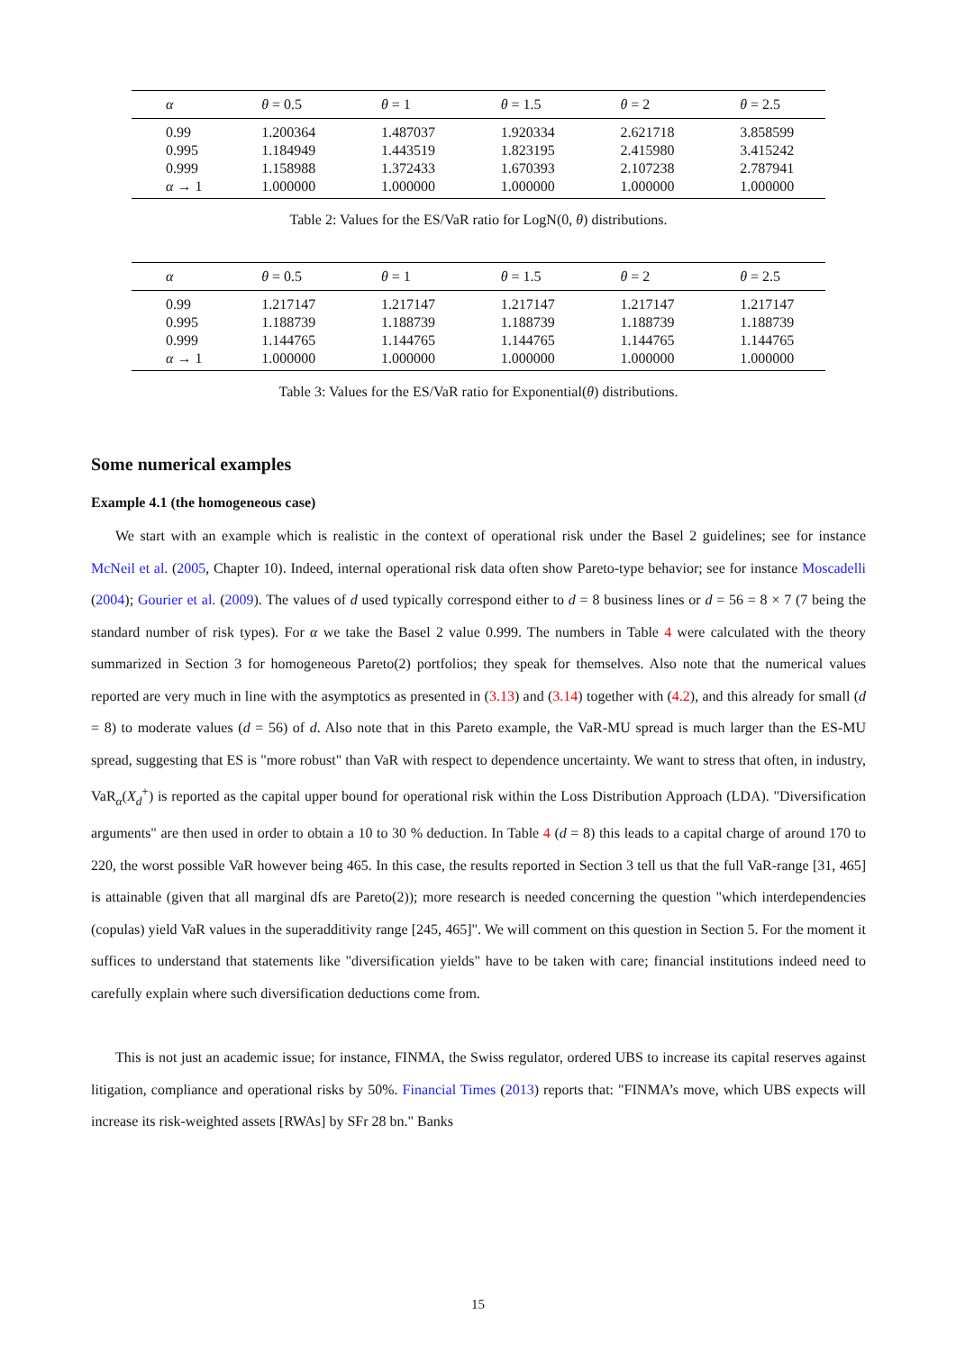| α | θ = 0.5 | θ = 1 | θ = 1.5 | θ = 2 | θ = 2.5 |
| --- | --- | --- | --- | --- | --- |
| 0.99 | 1.200364 | 1.487037 | 1.920334 | 2.621718 | 3.858599 |
| 0.995 | 1.184949 | 1.443519 | 1.823195 | 2.415980 | 3.415242 |
| 0.999 | 1.158988 | 1.372433 | 1.670393 | 2.107238 | 2.787941 |
| α → 1 | 1.000000 | 1.000000 | 1.000000 | 1.000000 | 1.000000 |
Table 2: Values for the ES/VaR ratio for LogN(0, θ) distributions.
| α | θ = 0.5 | θ = 1 | θ = 1.5 | θ = 2 | θ = 2.5 |
| --- | --- | --- | --- | --- | --- |
| 0.99 | 1.217147 | 1.217147 | 1.217147 | 1.217147 | 1.217147 |
| 0.995 | 1.188739 | 1.188739 | 1.188739 | 1.188739 | 1.188739 |
| 0.999 | 1.144765 | 1.144765 | 1.144765 | 1.144765 | 1.144765 |
| α → 1 | 1.000000 | 1.000000 | 1.000000 | 1.000000 | 1.000000 |
Table 3: Values for the ES/VaR ratio for Exponential(θ) distributions.
Some numerical examples
Example 4.1 (the homogeneous case)
We start with an example which is realistic in the context of operational risk under the Basel 2 guidelines; see for instance McNeil et al. (2005, Chapter 10). Indeed, internal operational risk data often show Pareto-type behavior; see for instance Moscadelli (2004); Gourier et al. (2009). The values of d used typically correspond either to d = 8 business lines or d = 56 = 8 × 7 (7 being the standard number of risk types). For α we take the Basel 2 value 0.999. The numbers in Table 4 were calculated with the theory summarized in Section 3 for homogeneous Pareto(2) portfolios; they speak for themselves. Also note that the numerical values reported are very much in line with the asymptotics as presented in (3.13) and (3.14) together with (4.2), and this already for small (d = 8) to moderate values (d = 56) of d. Also note that in this Pareto example, the VaR-MU spread is much larger than the ES-MU spread, suggesting that ES is "more robust" than VaR with respect to dependence uncertainty. We want to stress that often, in industry, VaR<sub>α</sub>(X<sub>d</sub><sup>+</sup>) is reported as the capital upper bound for operational risk within the Loss Distribution Approach (LDA). "Diversification arguments" are then used in order to obtain a 10 to 30 % deduction. In Table 4 (d = 8) this leads to a capital charge of around 170 to 220, the worst possible VaR however being 465. In this case, the results reported in Section 3 tell us that the full VaR-range [31, 465] is attainable (given that all marginal dfs are Pareto(2)); more research is needed concerning the question "which interdependencies (copulas) yield VaR values in the superadditivity range [245, 465]". We will comment on this question in Section 5. For the moment it suffices to understand that statements like "diversification yields" have to be taken with care; financial institutions indeed need to carefully explain where such diversification deductions come from.
This is not just an academic issue; for instance, FINMA, the Swiss regulator, ordered UBS to increase its capital reserves against litigation, compliance and operational risks by 50%. Financial Times (2013) reports that: "FINMA’s move, which UBS expects will increase its risk-weighted assets [RWAs] by SFr 28 bn." Banks
15